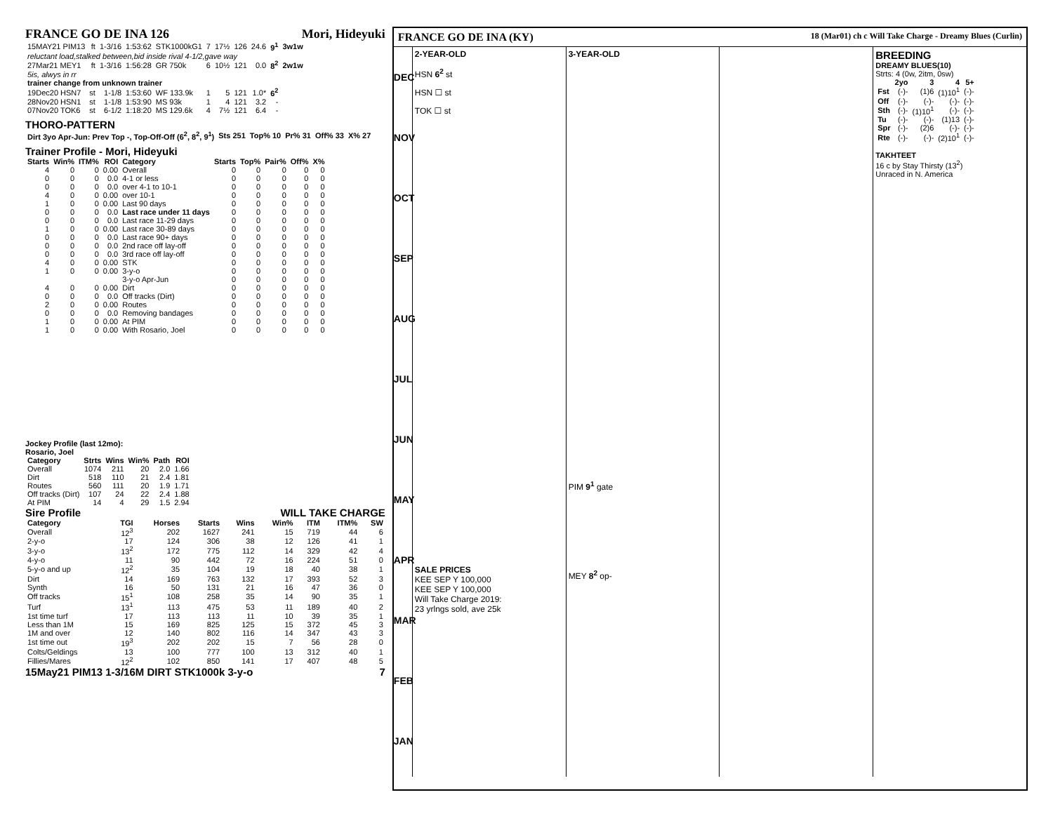FRANCE GO DE INA 126 Mori, Hideyuki
| 15MAY21 PIM13 | ft | 1-3/16 | 1:53:62 | STK1000kG1 | 7 | 17½ | 126 | 24.6 | 9<sup>1</sup> | 3w1w |
| reluctant load,stalked between,bid inside rival 4-1/2,gave way | | | | | | | | | | |
| 27Mar21 MEY1 | ft | 1-3/16 | 1:56:28 | GR 750k | 6 | 10½ | 121 | 0.0 | 8<sup>2</sup> | 2w1w |
| 5is, alwys in rr | | | | | | | | | | |
| trainer change from unknown trainer | | | | | | | | | | |
| 19Dec20 HSN7 | st | 1-1/8 | 1:53:60 | WF 133.9k | 1 | 5 | 121 | 1.0* | 6<sup>2</sup> | |
| 28Nov20 HSN1 | st | 1-1/8 | 1:53:90 | MS 93k | 1 | 4 | 121 | 3.2 | - | |
| 07Nov20 TOK6 | st | 6-1/2 | 1:18:20 | MS 129.6k | 4 | 7½ | 121 | 6.4 | - | |
THORO-PATTERN
| Dirt 3yo Apr-Jun: Prev Top -, Top-Off-Off (6<sup>2</sup>, 8<sup>2</sup>, 9<sup>1</sup>) | Sts 251 | Top% 10 | Pr% 31 | Off% 33 | X% 27 |
Trainer Profile - Mori, Hideyuki
| Starts | Win% | ITM% | ROI | Category | Starts | Top% | Pair% | Off% | X% |
| --- | --- | --- | --- | --- | --- | --- | --- | --- | --- |
| 4 | 0 | 0 | 0.00 | Overall | 0 | 0 | 0 | 0 | 0 |
| 0 | 0 | 0 | 0.0 | 4-1 or less | 0 | 0 | 0 | 0 | 0 |
| 0 | 0 | 0 | 0.0 | over 4-1 to 10-1 | 0 | 0 | 0 | 0 | 0 |
| 4 | 0 | 0 | 0.00 | over 10-1 | 0 | 0 | 0 | 0 | 0 |
| 1 | 0 | 0 | 0.00 | Last 90 days | 0 | 0 | 0 | 0 | 0 |
| 0 | 0 | 0 | 0.0 | Last race under 11 days | 0 | 0 | 0 | 0 | 0 |
| 0 | 0 | 0 | 0.0 | Last race 11-29 days | 0 | 0 | 0 | 0 | 0 |
| 1 | 0 | 0 | 0.00 | Last race 30-89 days | 0 | 0 | 0 | 0 | 0 |
| 0 | 0 | 0 | 0.0 | Last race 90+ days | 0 | 0 | 0 | 0 | 0 |
| 0 | 0 | 0 | 0.0 | 2nd race off lay-off | 0 | 0 | 0 | 0 | 0 |
| 0 | 0 | 0 | 0.0 | 3rd race off lay-off | 0 | 0 | 0 | 0 | 0 |
| 4 | 0 | 0 | 0.00 | STK | 0 | 0 | 0 | 0 | 0 |
| 1 | 0 | 0 | 0.00 | 3-y-o | 0 | 0 | 0 | 0 | 0 |
| | | | | 3-y-o Apr-Jun | 0 | 0 | 0 | 0 | 0 |
| 4 | 0 | 0 | 0.00 | Dirt | 0 | 0 | 0 | 0 | 0 |
| 0 | 0 | 0 | 0.0 | Off tracks (Dirt) | 0 | 0 | 0 | 0 | 0 |
| 2 | 0 | 0 | 0.00 | Routes | 0 | 0 | 0 | 0 | 0 |
| 0 | 0 | 0 | 0.0 | Removing bandages | 0 | 0 | 0 | 0 | 0 |
| 1 | 0 | 0 | 0.00 | At PIM | 0 | 0 | 0 | 0 | 0 |
| 1 | 0 | 0 | 0.00 | With Rosario, Joel | 0 | 0 | 0 | 0 | 0 |
Jockey Profile (last 12mo):
Rosario, Joel
| Category | Strts | Wins | Win% | Path | ROI |
| --- | --- | --- | --- | --- | --- |
| Overall | 1074 | 211 | 20 | 2.0 | 1.66 |
| Dirt | 518 | 110 | 21 | 2.4 | 1.81 |
| Routes | 560 | 111 | 20 | 1.9 | 1.71 |
| Off tracks (Dirt) | 107 | 24 | 22 | 2.4 | 1.88 |
| At PIM | 14 | 4 | 29 | 1.5 | 2.94 |
Sire Profile WILL TAKE CHARGE
| Category | TGI | Horses | Starts | Wins | Win% | ITM | ITM% | SW |
| --- | --- | --- | --- | --- | --- | --- | --- | --- |
| Overall | 12<sup>3</sup> | 202 | 1627 | 241 | 15 | 719 | 44 | 6 |
| 2-y-o | 17 | 124 | 306 | 38 | 12 | 126 | 41 | 1 |
| 3-y-o | 13<sup>2</sup> | 172 | 775 | 112 | 14 | 329 | 42 | 4 |
| 4-y-o | 11 | 90 | 442 | 72 | 16 | 224 | 51 | 0 |
| 5-y-o and up | 12<sup>2</sup> | 35 | 104 | 19 | 18 | 40 | 38 | 1 |
| Dirt | 14 | 169 | 763 | 132 | 17 | 393 | 52 | 3 |
| Synth | 16 | 50 | 131 | 21 | 16 | 47 | 36 | 0 |
| Off tracks | 15<sup>1</sup> | 108 | 258 | 35 | 14 | 90 | 35 | 1 |
| Turf | 13<sup>1</sup> | 113 | 475 | 53 | 11 | 189 | 40 | 2 |
| 1st time turf | 17 | 113 | 113 | 11 | 10 | 39 | 35 | 1 |
| Less than 1M | 15 | 169 | 825 | 125 | 15 | 372 | 45 | 3 |
| 1M and over | 12 | 140 | 802 | 116 | 14 | 347 | 43 | 3 |
| 1st time out | 19<sup>3</sup> | 202 | 202 | 15 | 7 | 56 | 28 | 0 |
| Colts/Geldings | 13 | 100 | 777 | 100 | 13 | 312 | 40 | 1 |
| Fillies/Mares | 12<sup>2</sup> | 102 | 850 | 141 | 17 | 407 | 48 | 5 |
15May21 PIM13 1-3/16M DIRT STK1000k 3-y-o 7
FRANCE GO DE INA (KY) 18 (Mar01) ch c Will Take Charge - Dreamy Blues (Curlin)
DEC
NOV
OCT
SEP
AUG
JUL
JUN
MAY
APR
MAR
FEB
JAN
2-YEAR-OLD
HSN 6<sup>2</sup> st
HSN ☐ st
TOK ☐ st
SALE PRICES
KEE SEP Y 100,000
KEE SEP Y 100,000
Will Take Charge 2019:
23 yrlngs sold, ave 25k
3-YEAR-OLD
PIM 9<sup>1</sup> gate
MEY 8<sup>2</sup> op-
BREEDING
DREAMY BLUES(10)
Strts: 4 (0w, 2itm, 0sw)
| | 2yo | 3 | 4 | 5+ |
| --- | --- | --- | --- | --- |
| Fst | (-)- | (1)6 | (1)10<sup>1</sup> | (-)- |
| Off | (-)- | (-)- | (-)- | (-)- |
| Sth | (-)- | (1)10<sup>1</sup> | (-)- | (-)- |
| Tu | (-)- | (-)- | (1)13 | (-)- |
| Spr | (-)- | (2)6 | (-)- | (-)- |
| Rte | (-)- | (-)- | (2)10<sup>1</sup> | (-)- |
TAKHTEET
16 c by Stay Thirsty (13<sup>2</sup>)
Unraced in N. America